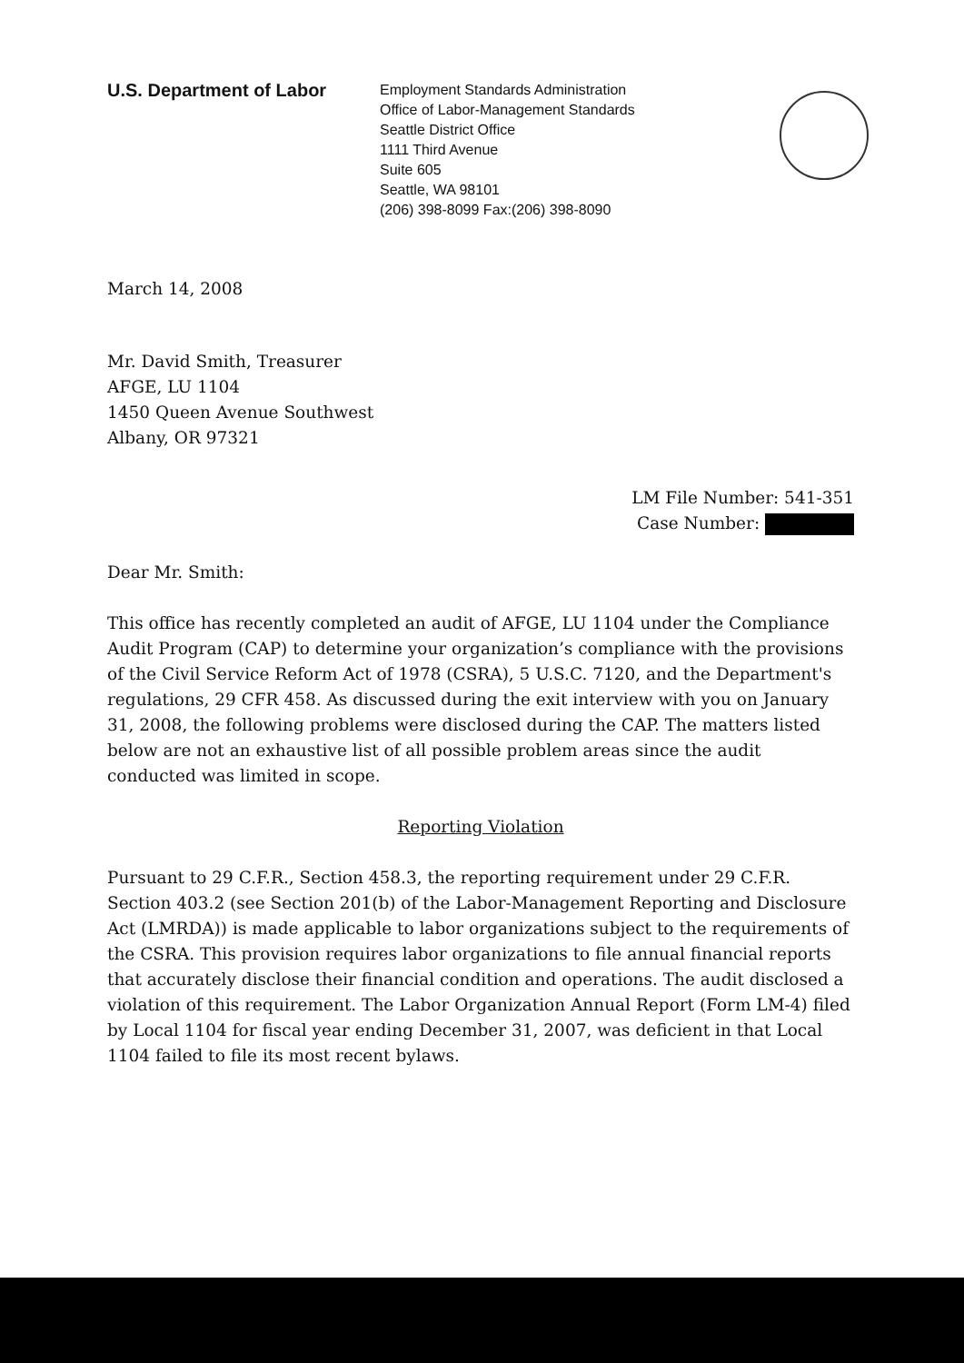U.S. Department of Labor
Employment Standards Administration
Office of Labor-Management Standards
Seattle District Office
1111 Third Avenue
Suite 605
Seattle, WA 98101
(206) 398-8099 Fax:(206) 398-8090
March 14, 2008
Mr. David Smith, Treasurer
AFGE, LU 1104
1450 Queen Avenue Southwest
Albany, OR 97321
LM File Number: 541-351
Case Number:
Dear Mr. Smith:
This office has recently completed an audit of AFGE, LU 1104 under the Compliance Audit Program (CAP) to determine your organization’s compliance with the provisions of the Civil Service Reform Act of 1978 (CSRA), 5 U.S.C. 7120, and the Department's regulations, 29 CFR 458. As discussed during the exit interview with you on January 31, 2008, the following problems were disclosed during the CAP. The matters listed below are not an exhaustive list of all possible problem areas since the audit conducted was limited in scope.
Reporting Violation
Pursuant to 29 C.F.R., Section 458.3, the reporting requirement under 29 C.F.R. Section 403.2 (see Section 201(b) of the Labor-Management Reporting and Disclosure Act (LMRDA)) is made applicable to labor organizations subject to the requirements of the CSRA. This provision requires labor organizations to file annual financial reports that accurately disclose their financial condition and operations. The audit disclosed a violation of this requirement. The Labor Organization Annual Report (Form LM-4) filed by Local 1104 for fiscal year ending December 31, 2007, was deficient in that Local 1104 failed to file its most recent bylaws.